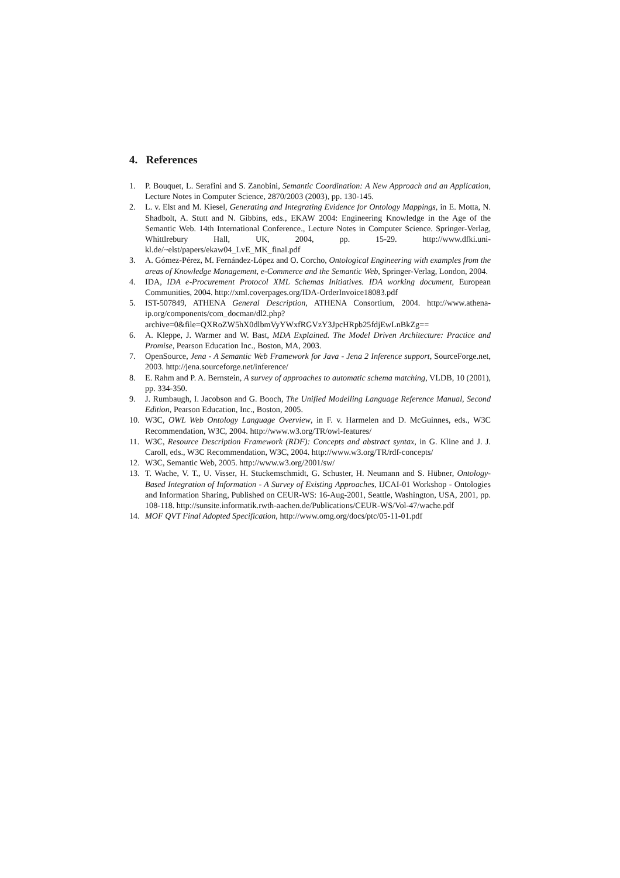4. References
1. P. Bouquet, L. Serafini and S. Zanobini, Semantic Coordination: A New Approach and an Application, Lecture Notes in Computer Science, 2870/2003 (2003), pp. 130-145.
2. L. v. Elst and M. Kiesel, Generating and Integrating Evidence for Ontology Mappings, in E. Motta, N. Shadbolt, A. Stutt and N. Gibbins, eds., EKAW 2004: Engineering Knowledge in the Age of the Semantic Web. 14th International Conference., Lecture Notes in Computer Science. Springer-Verlag, Whittlrebury Hall, UK, 2004, pp. 15-29. http://www.dfki.uni-kl.de/~elst/papers/ekaw04_LvE_MK_final.pdf
3. A. Gómez-Pérez, M. Fernández-López and O. Corcho, Ontological Engineering with examples from the areas of Knowledge Management, e-Commerce and the Semantic Web, Springer-Verlag, London, 2004.
4. IDA, IDA e-Procurement Protocol XML Schemas Initiatives. IDA working document, European Communities, 2004. http://xml.coverpages.org/IDA-OrderInvoice18083.pdf
5. IST-507849, ATHENA General Description, ATHENA Consortium, 2004. http://www.athena-ip.org/components/com_docman/dl2.php?archive=0&file=QXRoZW5hX0dlbmVyYWxfRGVzY3JpcHRpb25fdjEwLnBkZg==
6. A. Kleppe, J. Warmer and W. Bast, MDA Explained. The Model Driven Architecture: Practice and Promise, Pearson Education Inc., Boston, MA, 2003.
7. OpenSource, Jena - A Semantic Web Framework for Java - Jena 2 Inference support, SourceForge.net, 2003. http://jena.sourceforge.net/inference/
8. E. Rahm and P. A. Bernstein, A survey of approaches to automatic schema matching, VLDB, 10 (2001), pp. 334-350.
9. J. Rumbaugh, I. Jacobson and G. Booch, The Unified Modelling Language Reference Manual, Second Edition, Pearson Education, Inc., Boston, 2005.
10. W3C, OWL Web Ontology Language Overview, in F. v. Harmelen and D. McGuinnes, eds., W3C Recommendation, W3C, 2004. http://www.w3.org/TR/owl-features/
11. W3C, Resource Description Framework (RDF): Concepts and abstract syntax, in G. Kline and J. J. Caroll, eds., W3C Recommendation, W3C, 2004. http://www.w3.org/TR/rdf-concepts/
12. W3C, Semantic Web, 2005. http://www.w3.org/2001/sw/
13. T. Wache, V. T., U. Visser, H. Stuckemschmidt, G. Schuster, H. Neumann and S. Hübner, Ontology-Based Integration of Information - A Survey of Existing Approaches, IJCAI-01 Workshop - Ontologies and Information Sharing, Published on CEUR-WS: 16-Aug-2001, Seattle, Washington, USA, 2001, pp. 108-118. http://sunsite.informatik.rwth-aachen.de/Publications/CEUR-WS/Vol-47/wache.pdf
14. MOF QVT Final Adopted Specification, http://www.omg.org/docs/ptc/05-11-01.pdf